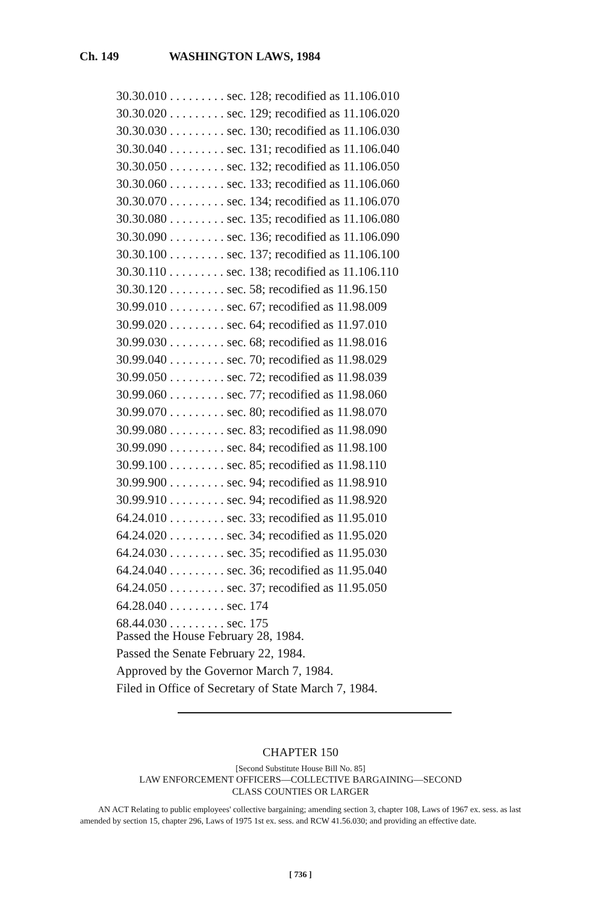Ch. 149 WASHINGTON LAWS, 1984
| 30.30.010 . . . . . . . . . sec. 128; recodified as 11.106.010 |
| 30.30.020 . . . . . . . . . sec. 129; recodified as 11.106.020 |
| 30.30.030 . . . . . . . . . sec. 130; recodified as 11.106.030 |
| 30.30.040 . . . . . . . . . sec. 131; recodified as 11.106.040 |
| 30.30.050 . . . . . . . . . sec. 132; recodified as 11.106.050 |
| 30.30.060 . . . . . . . . . sec. 133; recodified as 11.106.060 |
| 30.30.070 . . . . . . . . . sec. 134; recodified as 11.106.070 |
| 30.30.080 . . . . . . . . . sec. 135; recodified as 11.106.080 |
| 30.30.090 . . . . . . . . . sec. 136; recodified as 11.106.090 |
| 30.30.100 . . . . . . . . . sec. 137; recodified as 11.106.100 |
| 30.30.110 . . . . . . . . . sec. 138; recodified as 11.106.110 |
| 30.30.120 . . . . . . . . . sec. 58; recodified as 11.96.150 |
| 30.99.010 . . . . . . . . . sec. 67; recodified as 11.98.009 |
| 30.99.020 . . . . . . . . . sec. 64; recodified as 11.97.010 |
| 30.99.030 . . . . . . . . . sec. 68; recodified as 11.98.016 |
| 30.99.040 . . . . . . . . . sec. 70; recodified as 11.98.029 |
| 30.99.050 . . . . . . . . . sec. 72; recodified as 11.98.039 |
| 30.99.060 . . . . . . . . . sec. 77; recodified as 11.98.060 |
| 30.99.070 . . . . . . . . . sec. 80; recodified as 11.98.070 |
| 30.99.080 . . . . . . . . . sec. 83; recodified as 11.98.090 |
| 30.99.090 . . . . . . . . . sec. 84; recodified as 11.98.100 |
| 30.99.100 . . . . . . . . . sec. 85; recodified as 11.98.110 |
| 30.99.900 . . . . . . . . . sec. 94; recodified as 11.98.910 |
| 30.99.910 . . . . . . . . . sec. 94; recodified as 11.98.920 |
| 64.24.010 . . . . . . . . . sec. 33; recodified as 11.95.010 |
| 64.24.020 . . . . . . . . . sec. 34; recodified as 11.95.020 |
| 64.24.030 . . . . . . . . . sec. 35; recodified as 11.95.030 |
| 64.24.040 . . . . . . . . . sec. 36; recodified as 11.95.040 |
| 64.24.050 . . . . . . . . . sec. 37; recodified as 11.95.050 |
| 64.28.040 . . . . . . . . . sec. 174 |
| 68.44.030 . . . . . . . . . sec. 175 |
Passed the House February 28, 1984.
Passed the Senate February 22, 1984.
Approved by the Governor March 7, 1984.
Filed in Office of Secretary of State March 7, 1984.
CHAPTER 150
[Second Substitute House Bill No. 85]
LAW ENFORCEMENT OFFICERS—COLLECTIVE BARGAINING—SECOND
CLASS COUNTIES OR LARGER
AN ACT Relating to public employees' collective bargaining; amending section 3, chapter 108, Laws of 1967 ex. sess. as last amended by section 15, chapter 296, Laws of 1975 1st ex. sess. and RCW 41.56.030; and providing an effective date.
[ 736 ]